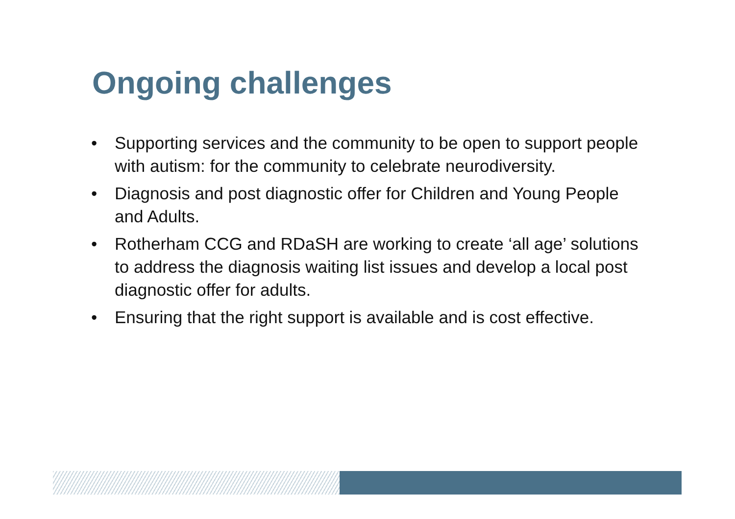Ongoing challenges
• Supporting services and the community to be open to support people with autism: for the community to celebrate neurodiversity.
• Diagnosis and post diagnostic offer for Children and Young People and Adults.
• Rotherham CCG and RDaSH are working to create ‘all age’ solutions to address the diagnosis waiting list issues and develop a local post diagnostic offer for adults.
• Ensuring that the right support is available and is cost effective.